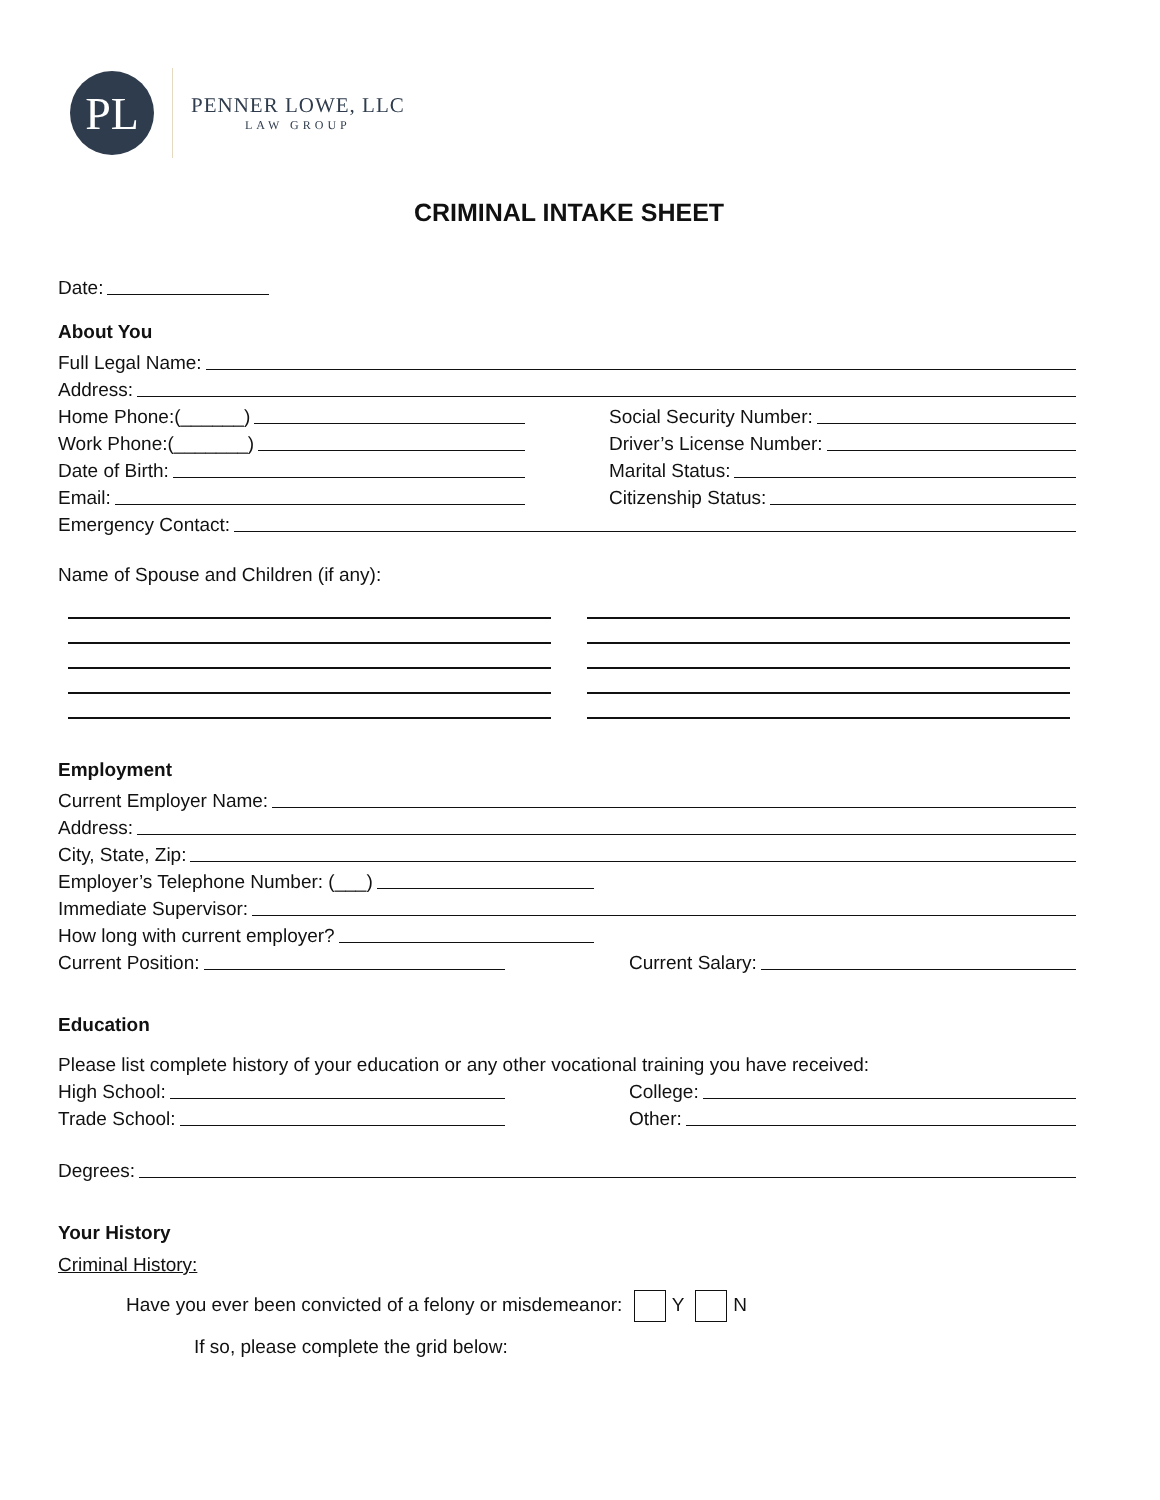PL
PENNER LOWE, LLC
LAW GROUP
CRIMINAL INTAKE SHEET
Date:
About You
Full Legal Name:
Address:
Home Phone:(______)
Social Security Number:
Work Phone:(_______)
Driver’s License Number:
Date of Birth:
Marital Status:
Email:
Citizenship Status:
Emergency Contact:
Name of Spouse and Children (if any):
Employment
Current Employer Name:
Address:
City, State, Zip:
Employer’s Telephone Number: (___)
Immediate Supervisor:
How long with current employer?
Current Position:
Current Salary:
Education
Please list complete history of your education or any other vocational training you have received:
High School:
College:
Trade School:
Other:
Degrees:
Your History
Criminal History:
Have you ever been convicted of a felony or misdemeanor: Y N
If so, please complete the grid below: